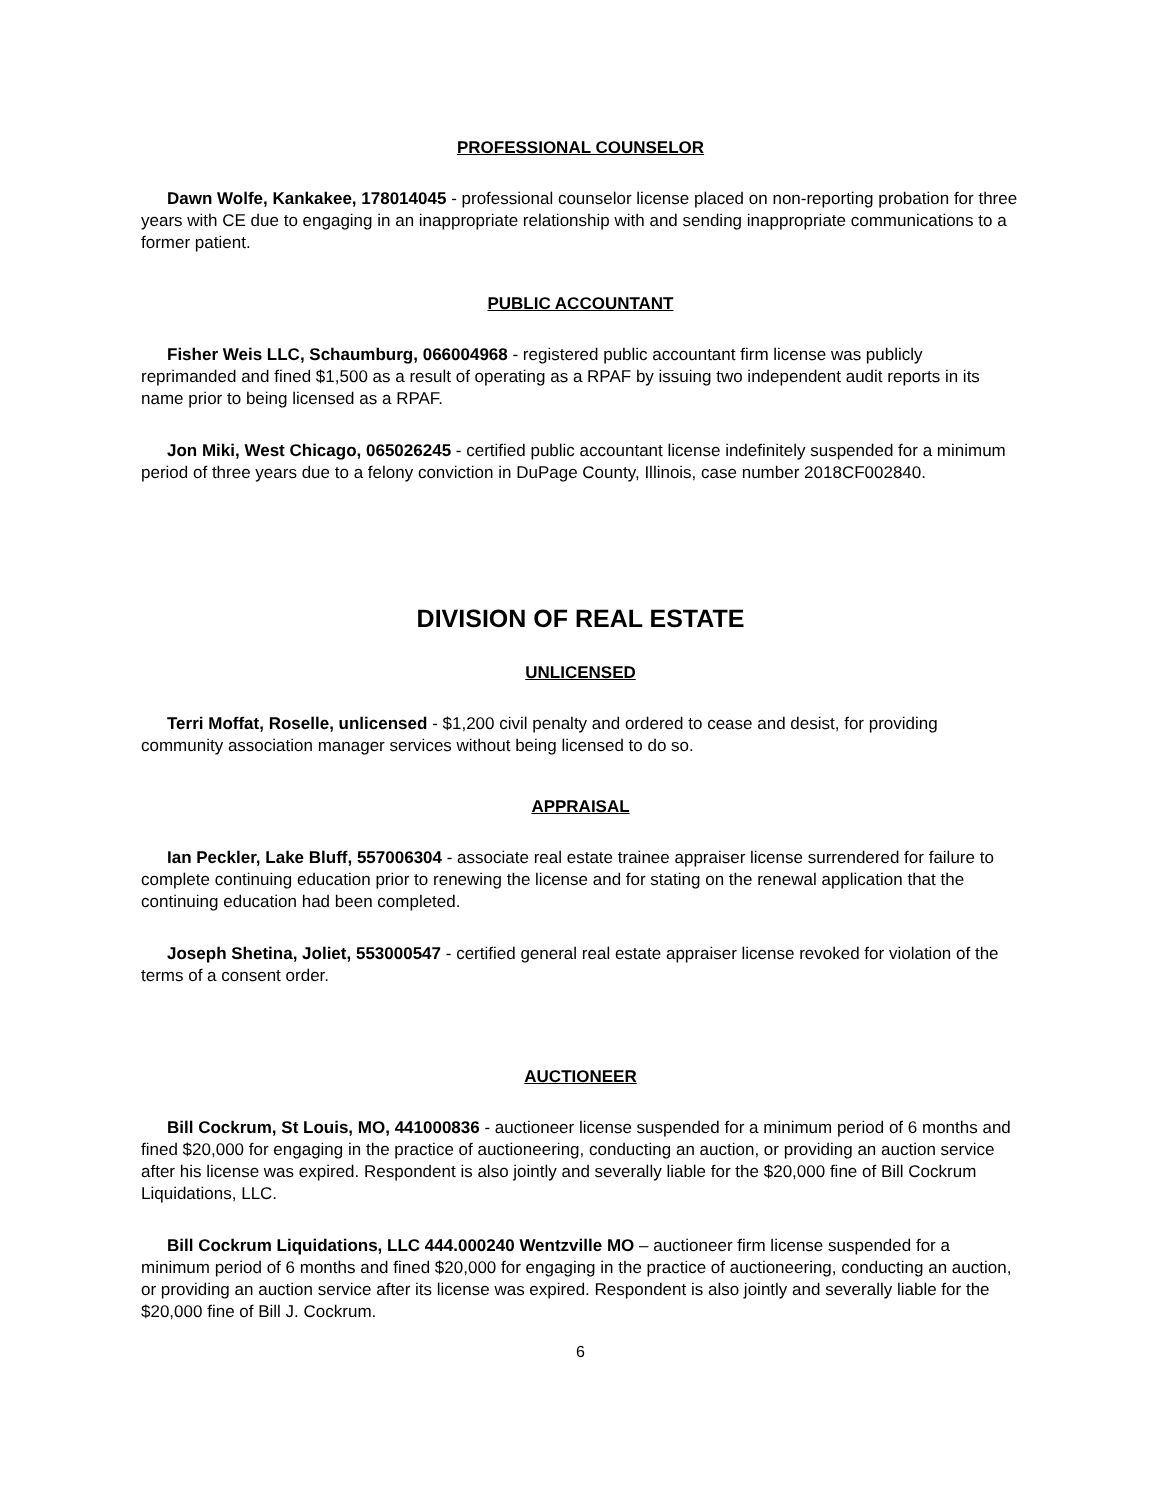PROFESSIONAL COUNSELOR
Dawn Wolfe, Kankakee, 178014045 - professional counselor license placed on non-reporting probation for three years with CE due to engaging in an inappropriate relationship with and sending inappropriate communications to a former patient.
PUBLIC ACCOUNTANT
Fisher Weis LLC, Schaumburg, 066004968 - registered public accountant firm license was publicly reprimanded and fined $1,500 as a result of operating as a RPAF by issuing two independent audit reports in its name prior to being licensed as a RPAF.
Jon Miki, West Chicago, 065026245 - certified public accountant license indefinitely suspended for a minimum period of three years due to a felony conviction in DuPage County, Illinois, case number 2018CF002840.
DIVISION OF REAL ESTATE
UNLICENSED
Terri Moffat, Roselle, unlicensed - $1,200 civil penalty and ordered to cease and desist, for providing community association manager services without being licensed to do so.
APPRAISAL
Ian Peckler, Lake Bluff, 557006304 - associate real estate trainee appraiser license surrendered for failure to complete continuing education prior to renewing the license and for stating on the renewal application that the continuing education had been completed.
Joseph Shetina, Joliet, 553000547 - certified general real estate appraiser license revoked for violation of the terms of a consent order.
AUCTIONEER
Bill Cockrum, St Louis, MO, 441000836 - auctioneer license suspended for a minimum period of 6 months and fined $20,000 for engaging in the practice of auctioneering, conducting an auction, or providing an auction service after his license was expired. Respondent is also jointly and severally liable for the $20,000 fine of Bill Cockrum Liquidations, LLC.
Bill Cockrum Liquidations, LLC 444.000240 Wentzville MO – auctioneer firm license suspended for a minimum period of 6 months and fined $20,000 for engaging in the practice of auctioneering, conducting an auction, or providing an auction service after its license was expired. Respondent is also jointly and severally liable for the $20,000 fine of Bill J. Cockrum.
6